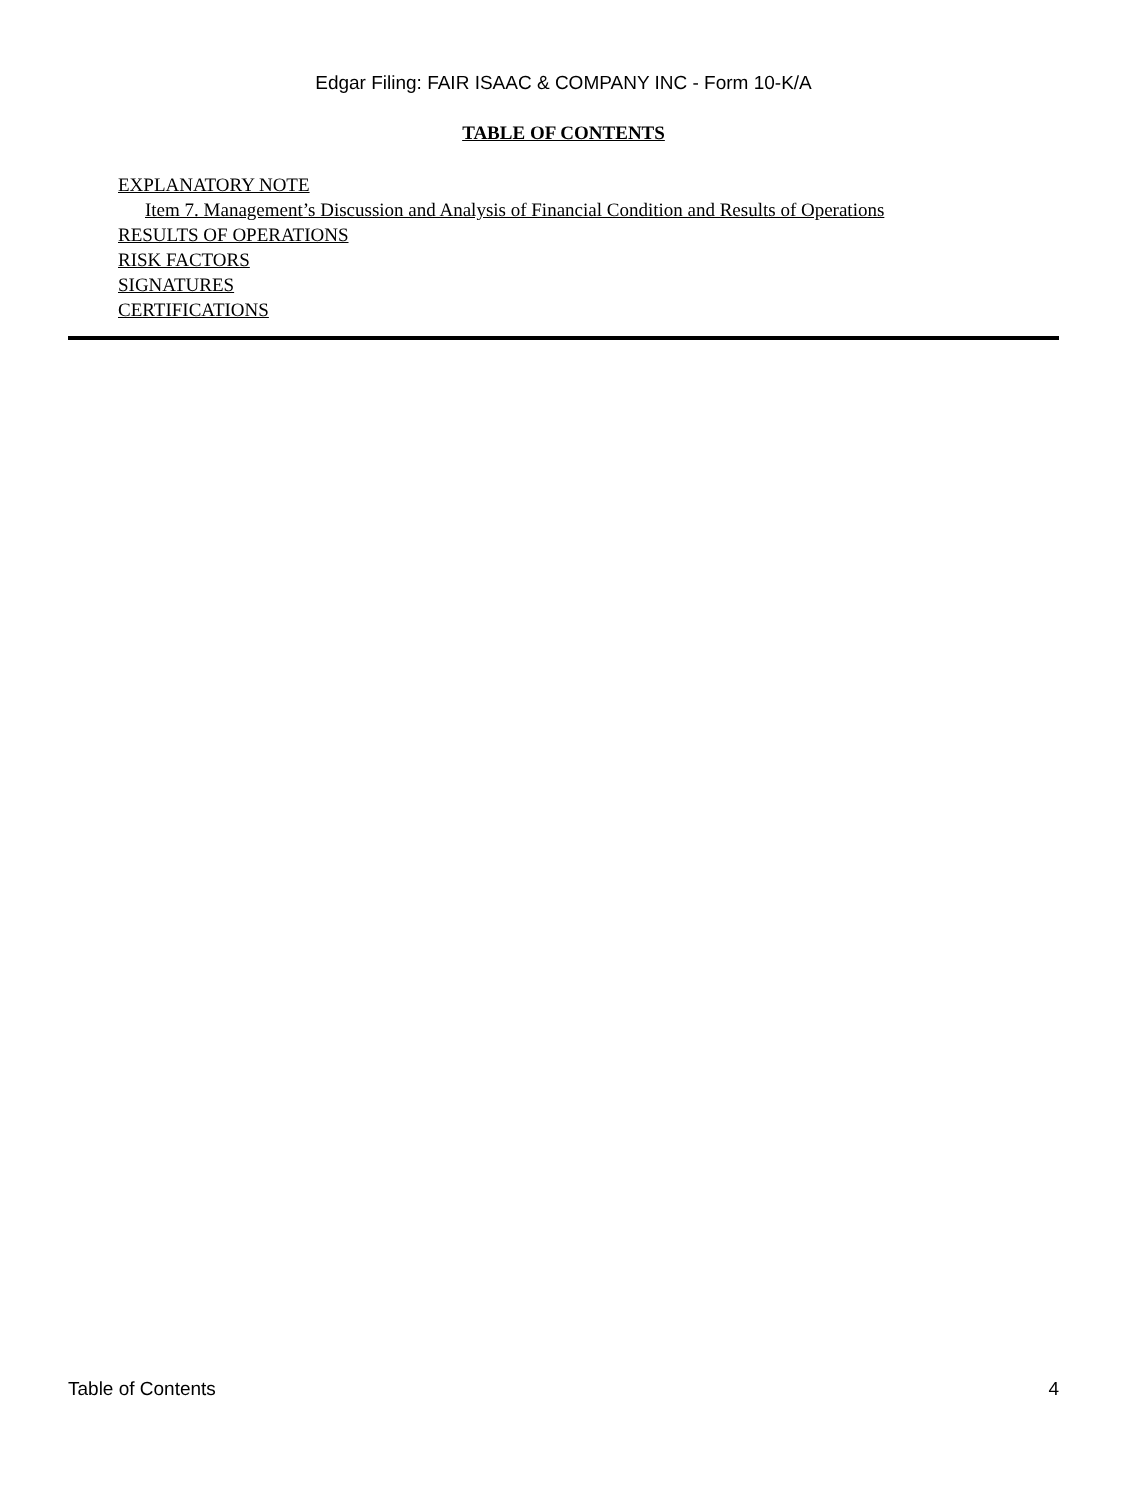Edgar Filing: FAIR ISAAC & COMPANY INC - Form 10-K/A
TABLE OF CONTENTS
EXPLANATORY NOTE
Item 7. Management’s Discussion and Analysis of Financial Condition and Results of Operations
RESULTS OF OPERATIONS
RISK FACTORS
SIGNATURES
CERTIFICATIONS
Table of Contents 4